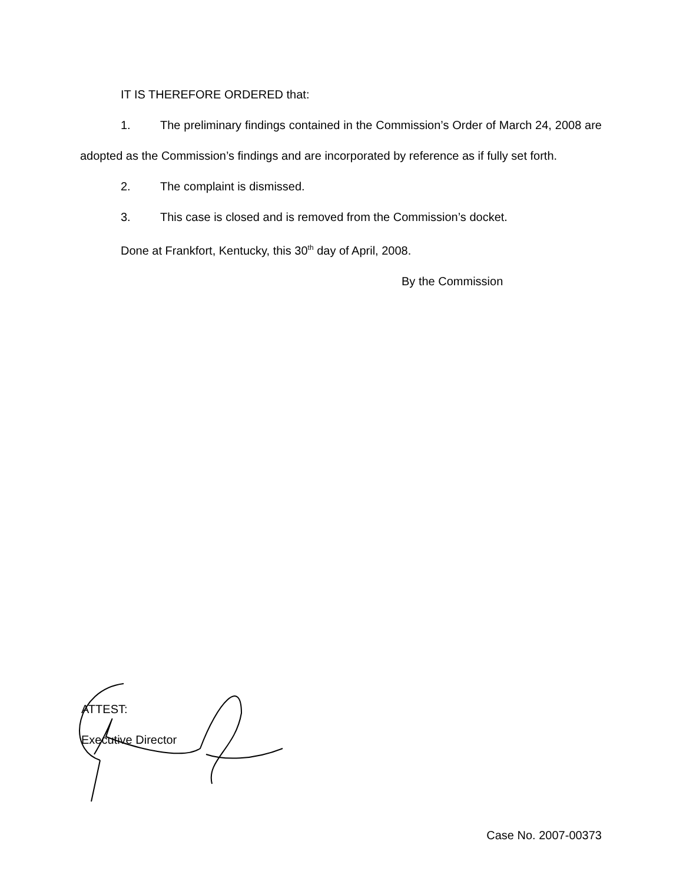IT IS THEREFORE ORDERED that:
1. The preliminary findings contained in the Commission’s Order of March 24, 2008 are adopted as the Commission’s findings and are incorporated by reference as if fully set forth.
2. The complaint is dismissed.
3. This case is closed and is removed from the Commission’s docket.
Done at Frankfort, Kentucky, this 30<sup>th</sup> day of April, 2008.
By the Commission
ATTEST:
Executive Director
Case No. 2007-00373